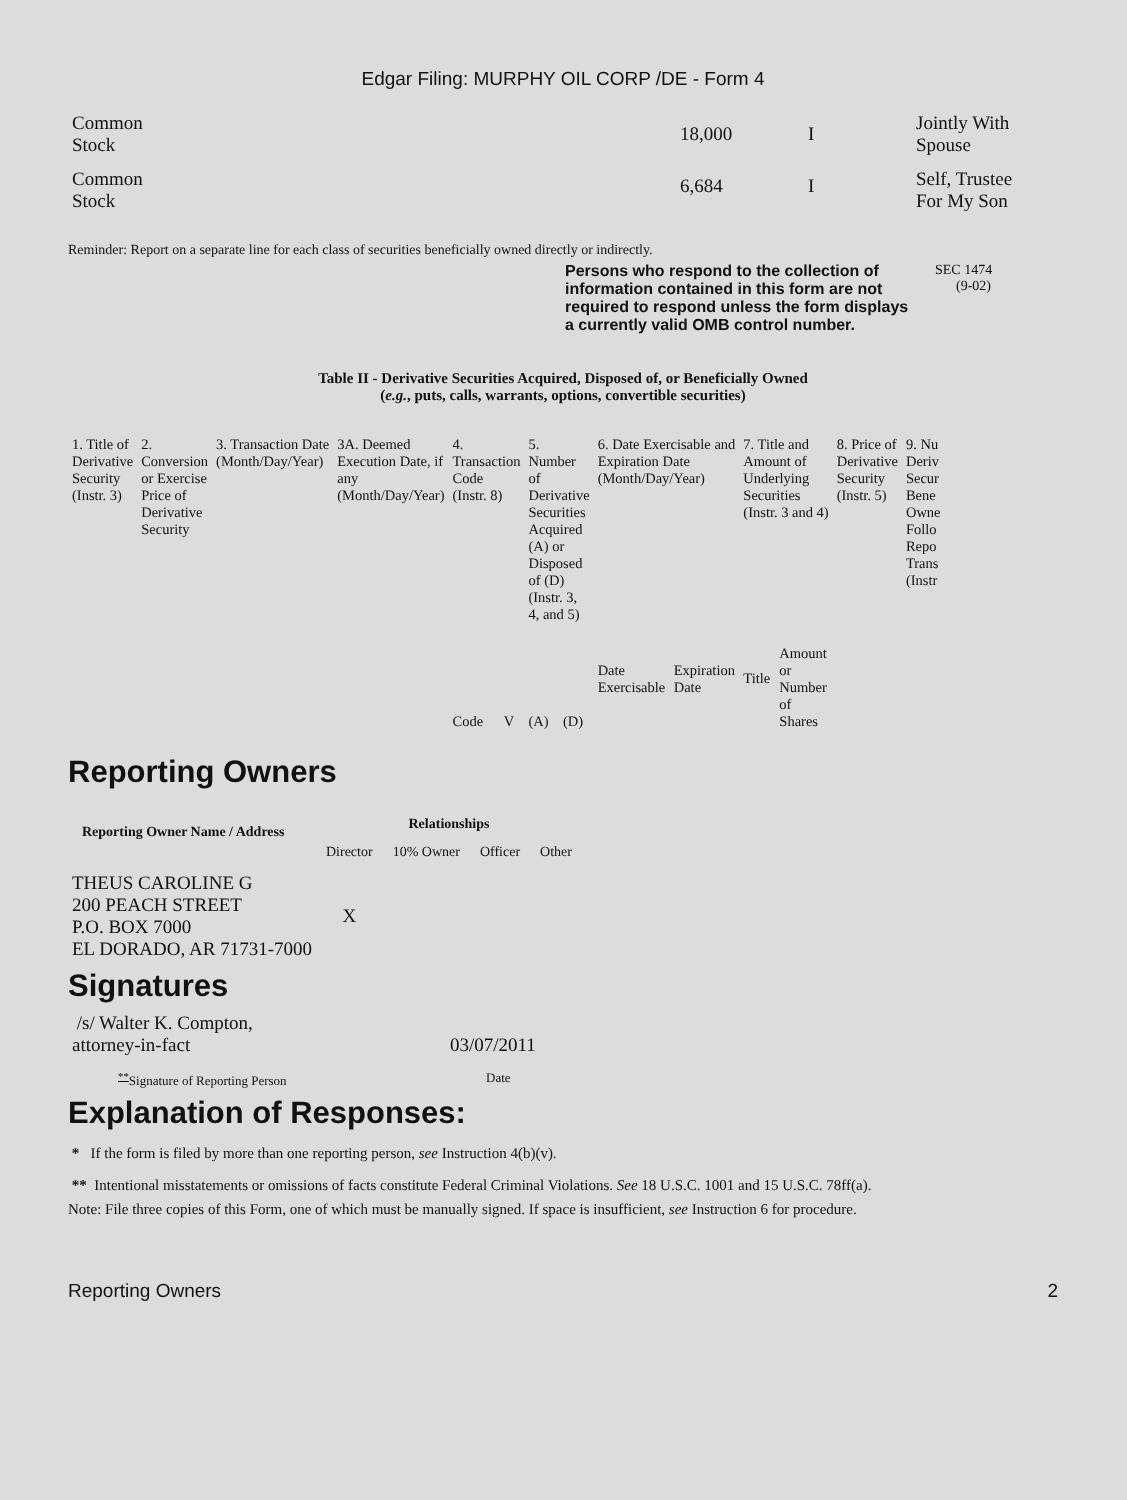Edgar Filing: MURPHY OIL CORP /DE - Form 4
| Common Stock | 18,000 | I | Jointly With Spouse |
| Common Stock | 6,684 | I | Self, Trustee For My Son |
Reminder: Report on a separate line for each class of securities beneficially owned directly or indirectly.
Persons who respond to the collection of information contained in this form are not required to respond unless the form displays a currently valid OMB control number.
SEC 1474
(9-02)
Table II - Derivative Securities Acquired, Disposed of, or Beneficially Owned
(e.g., puts, calls, warrants, options, convertible securities)
| 1. Title of Derivative Security (Instr. 3) | 2. Conversion or Exercise Price of Derivative Security | 3. Transaction Date (Month/Day/Year) | 3A. Deemed Execution Date, if any (Month/Day/Year) | 4. Transaction Code (Instr. 8) | | 5. Number of Derivative Securities Acquired (A) or Disposed of (D) (Instr. 3, 4, and 5) | | 6. Date Exercisable and Expiration Date (Month/Day/Year) | | 7. Title and Amount of Underlying Securities (Instr. 3 and 4) | | 8. Price of Derivative Security (Instr. 5) | 9. Nu Deriv Secur Bene Owne Follo Repo Trans (Instr |
| | | | | Code | V | (A) | (D) | Date Exercisable | Expiration Date | Title | Amount or Number of Shares | | |
Reporting Owners
| Reporting Owner Name / Address | Relationships | | | |
| --- | --- | --- | --- | --- |
| | Director | 10% Owner | Officer | Other |
| THEUS CAROLINE G 200 PEACH STREET P.O. BOX 7000 EL DORADO, AR 71731-7000 | X | | | |
Signatures
| /s/ Walter K. Compton, attorney-in-fact | 03/07/2011 |
| <sup>**</sup> Signature of Reporting Person | Date |
Explanation of Responses:
* If the form is filed by more than one reporting person, see Instruction 4(b)(v).
** Intentional misstatements or omissions of facts constitute Federal Criminal Violations. See 18 U.S.C. 1001 and 15 U.S.C. 78ff(a).
Note: File three copies of this Form, one of which must be manually signed. If space is insufficient, see Instruction 6 for procedure.
Reporting Owners 2